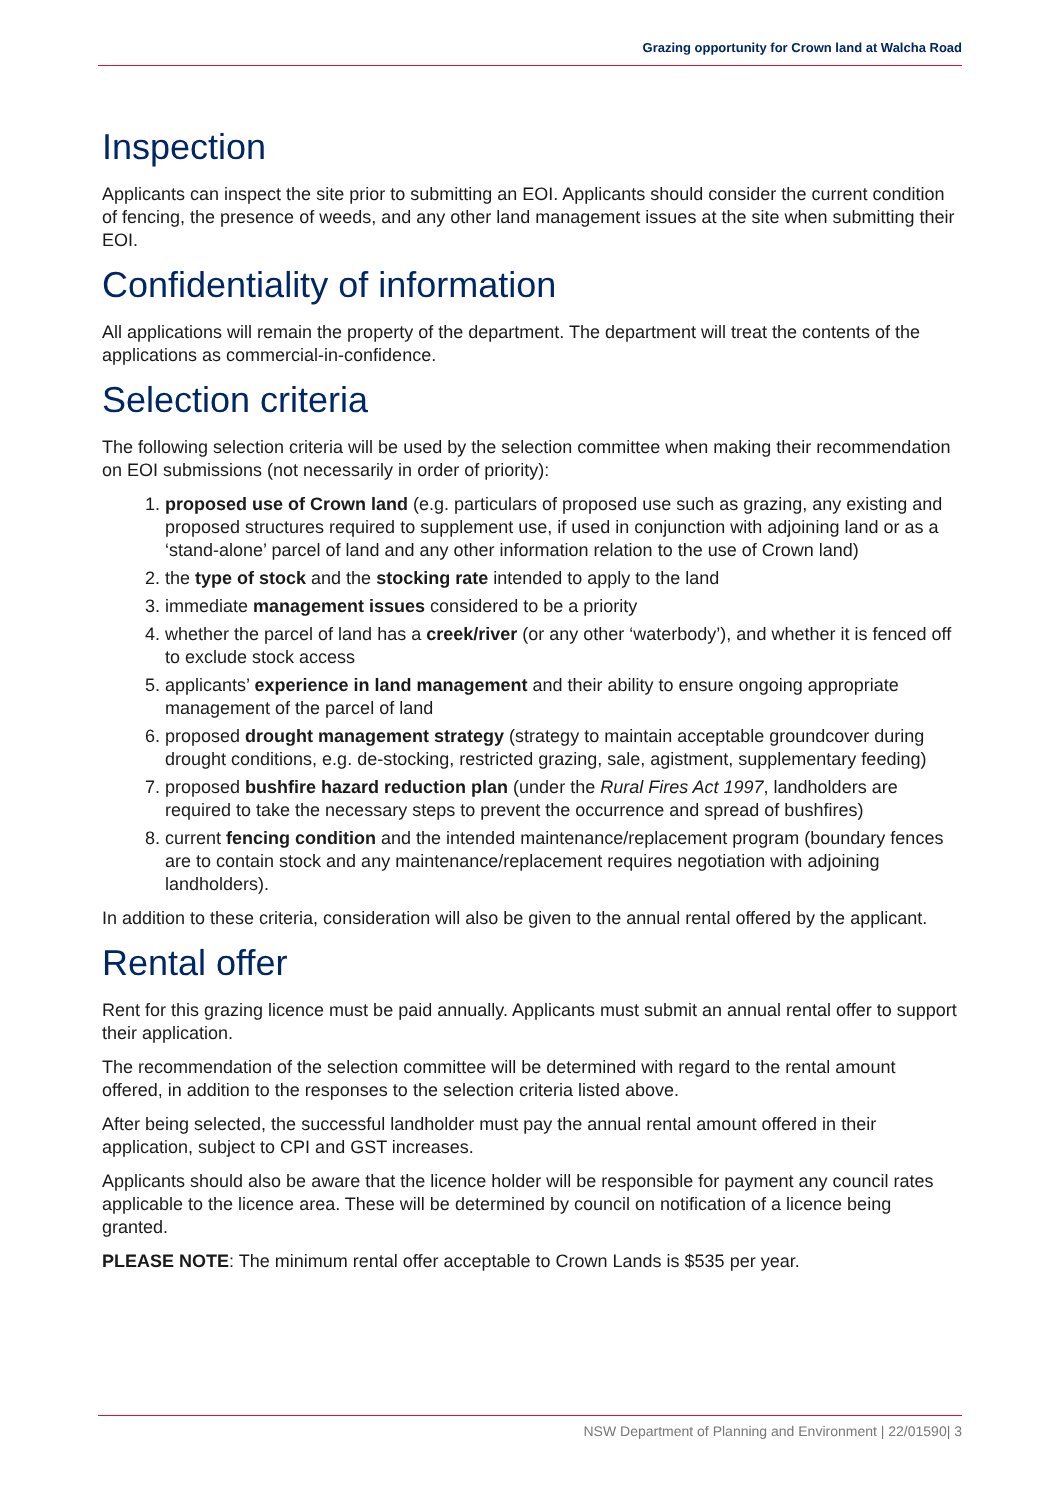Grazing opportunity for Crown land at Walcha Road
Inspection
Applicants can inspect the site prior to submitting an EOI. Applicants should consider the current condition of fencing, the presence of weeds, and any other land management issues at the site when submitting their EOI.
Confidentiality of information
All applications will remain the property of the department. The department will treat the contents of the applications as commercial-in-confidence.
Selection criteria
The following selection criteria will be used by the selection committee when making their recommendation on EOI submissions (not necessarily in order of priority):
1. proposed use of Crown land (e.g. particulars of proposed use such as grazing, any existing and proposed structures required to supplement use, if used in conjunction with adjoining land or as a ‘stand-alone’ parcel of land and any other information relation to the use of Crown land)
2. the type of stock and the stocking rate intended to apply to the land
3. immediate management issues considered to be a priority
4. whether the parcel of land has a creek/river (or any other ‘waterbody’), and whether it is fenced off to exclude stock access
5. applicants’ experience in land management and their ability to ensure ongoing appropriate management of the parcel of land
6. proposed drought management strategy (strategy to maintain acceptable groundcover during drought conditions, e.g. de-stocking, restricted grazing, sale, agistment, supplementary feeding)
7. proposed bushfire hazard reduction plan (under the Rural Fires Act 1997, landholders are required to take the necessary steps to prevent the occurrence and spread of bushfires)
8. current fencing condition and the intended maintenance/replacement program (boundary fences are to contain stock and any maintenance/replacement requires negotiation with adjoining landholders).
In addition to these criteria, consideration will also be given to the annual rental offered by the applicant.
Rental offer
Rent for this grazing licence must be paid annually. Applicants must submit an annual rental offer to support their application.
The recommendation of the selection committee will be determined with regard to the rental amount offered, in addition to the responses to the selection criteria listed above.
After being selected, the successful landholder must pay the annual rental amount offered in their application, subject to CPI and GST increases.
Applicants should also be aware that the licence holder will be responsible for payment any council rates applicable to the licence area. These will be determined by council on notification of a licence being granted.
PLEASE NOTE: The minimum rental offer acceptable to Crown Lands is $535 per year.
NSW Department of Planning and Environment | 22/01590| 3